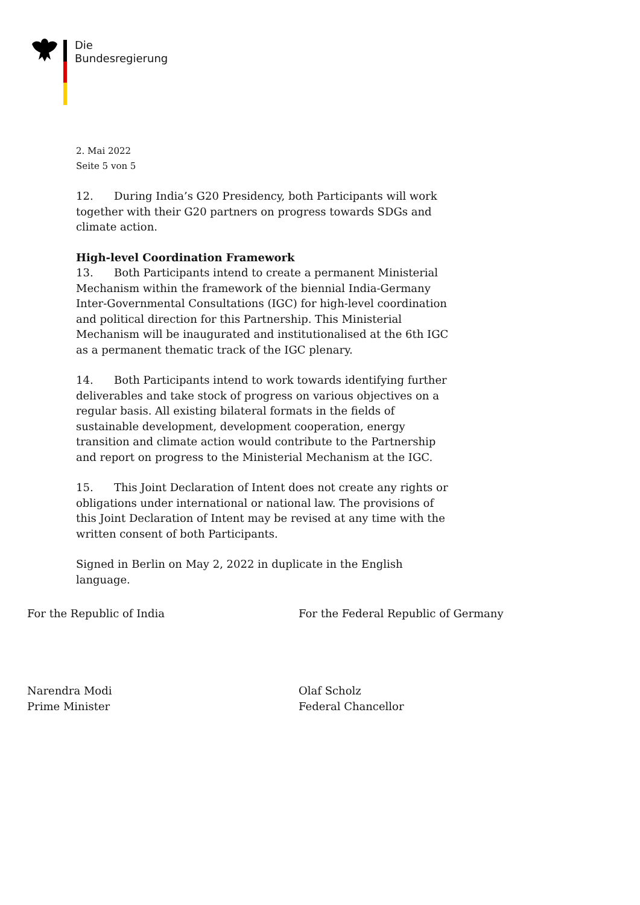Die
Bundesregierung
2. Mai 2022
Seite 5 von 5
12. During India’s G20 Presidency, both Participants will work together with their G20 partners on progress towards SDGs and climate action.
High-level Coordination Framework
13. Both Participants intend to create a permanent Ministerial Mechanism within the framework of the biennial India-Germany Inter-Governmental Consultations (IGC) for high-level coordination and political direction for this Partnership. This Ministerial Mechanism will be inaugurated and institutionalised at the 6th IGC as a permanent thematic track of the IGC plenary.
14. Both Participants intend to work towards identifying further deliverables and take stock of progress on various objectives on a regular basis. All existing bilateral formats in the fields of sustainable development, development cooperation, energy transition and climate action would contribute to the Partnership and report on progress to the Ministerial Mechanism at the IGC.
15. This Joint Declaration of Intent does not create any rights or obligations under international or national law. The provisions of this Joint Declaration of Intent may be revised at any time with the written consent of both Participants.
Signed in Berlin on May 2, 2022 in duplicate in the English language.
For the Republic of India For the Federal Republic of Germany
Narendra Modi
Prime Minister
Olaf Scholz
Federal Chancellor